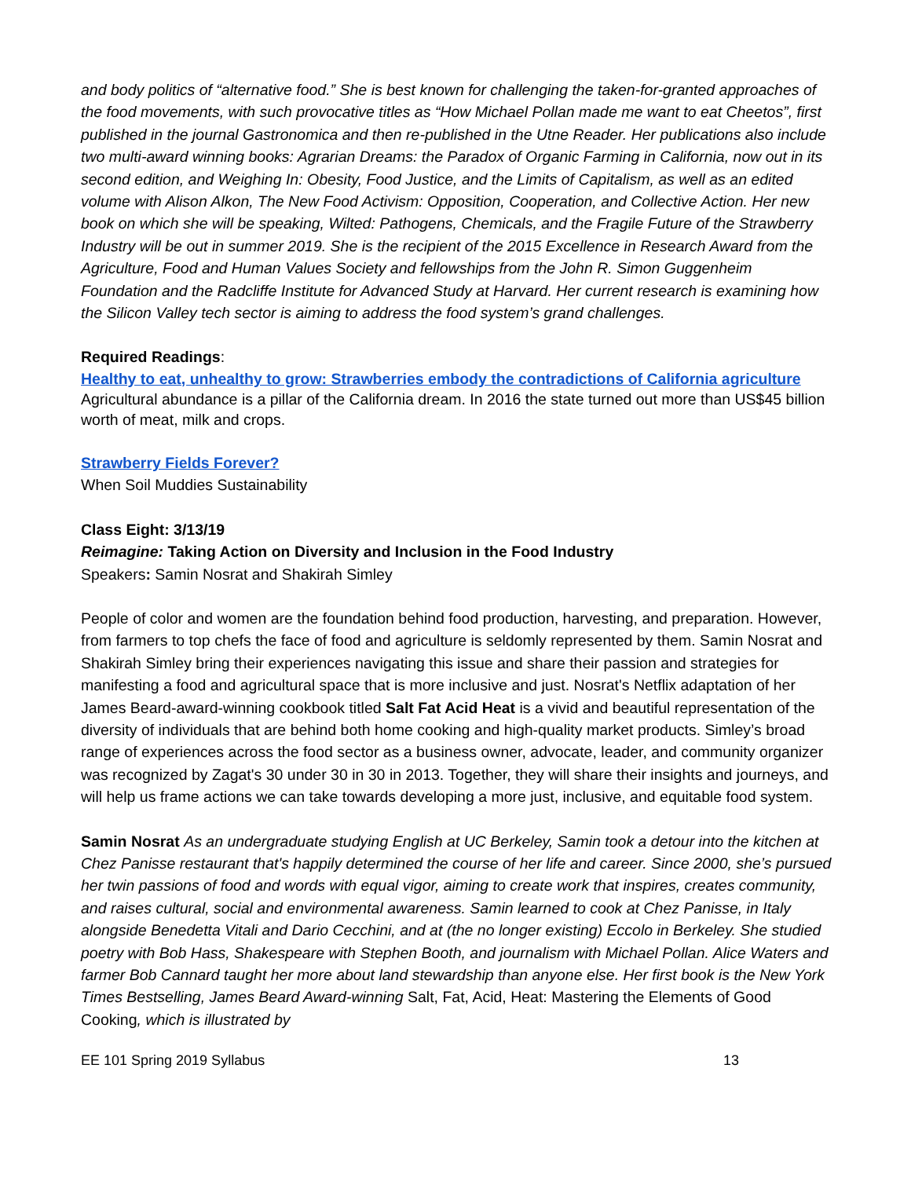and body politics of “alternative food.” She is best known for challenging the taken-for-granted approaches of the food movements, with such provocative titles as “How Michael Pollan made me want to eat Cheetos”, first published in the journal Gastronomica and then re-published in the Utne Reader. Her publications also include two multi-award winning books: Agrarian Dreams: the Paradox of Organic Farming in California, now out in its second edition, and Weighing In: Obesity, Food Justice, and the Limits of Capitalism, as well as an edited volume with Alison Alkon, The New Food Activism: Opposition, Cooperation, and Collective Action. Her new book on which she will be speaking, Wilted: Pathogens, Chemicals, and the Fragile Future of the Strawberry Industry will be out in summer 2019. She is the recipient of the 2015 Excellence in Research Award from the Agriculture, Food and Human Values Society and fellowships from the John R. Simon Guggenheim Foundation and the Radcliffe Institute for Advanced Study at Harvard. Her current research is examining how the Silicon Valley tech sector is aiming to address the food system’s grand challenges.
Required Readings:
Healthy to eat, unhealthy to grow: Strawberries embody the contradictions of California agriculture
Agricultural abundance is a pillar of the California dream. In 2016 the state turned out more than US$45 billion worth of meat, milk and crops.
Strawberry Fields Forever?
When Soil Muddies Sustainability
Class Eight: 3/13/19
Reimagine: Taking Action on Diversity and Inclusion in the Food Industry
Speakers: Samin Nosrat and Shakirah Simley
People of color and women are the foundation behind food production, harvesting, and preparation. However, from farmers to top chefs the face of food and agriculture is seldomly represented by them. Samin Nosrat and Shakirah Simley bring their experiences navigating this issue and share their passion and strategies for manifesting a food and agricultural space that is more inclusive and just. Nosrat's Netflix adaptation of her James Beard-award-winning cookbook titled Salt Fat Acid Heat is a vivid and beautiful representation of the diversity of individuals that are behind both home cooking and high-quality market products. Simley’s broad range of experiences across the food sector as a business owner, advocate, leader, and community organizer was recognized by Zagat's 30 under 30 in 30 in 2013. Together, they will share their insights and journeys, and will help us frame actions we can take towards developing a more just, inclusive, and equitable food system.
Samin Nosrat As an undergraduate studying English at UC Berkeley, Samin took a detour into the kitchen at Chez Panisse restaurant that's happily determined the course of her life and career. Since 2000, she’s pursued her twin passions of food and words with equal vigor, aiming to create work that inspires, creates community, and raises cultural, social and environmental awareness. Samin learned to cook at Chez Panisse, in Italy alongside Benedetta Vitali and Dario Cecchini, and at (the no longer existing) Eccolo in Berkeley. She studied poetry with Bob Hass, Shakespeare with Stephen Booth, and journalism with Michael Pollan. Alice Waters and farmer Bob Cannard taught her more about land stewardship than anyone else. Her first book is the New York Times Bestselling, James Beard Award-winning Salt, Fat, Acid, Heat: Mastering the Elements of Good Cooking, which is illustrated by
EE 101 Spring 2019 Syllabus 13